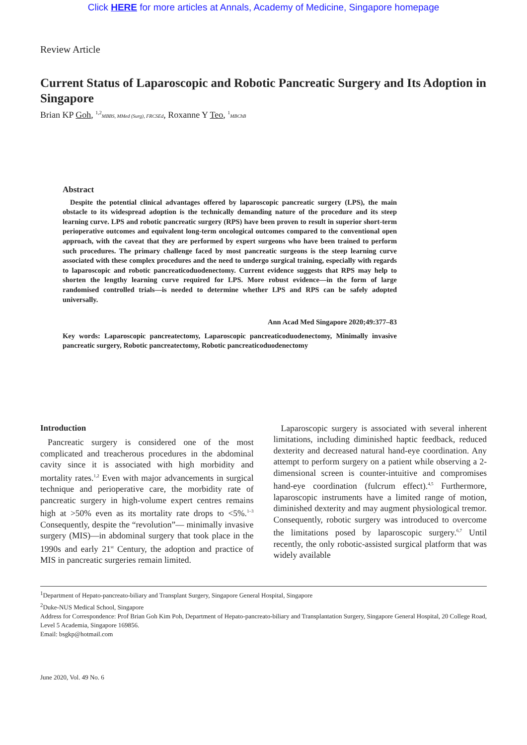Click HERE for more articles at Annals, Academy of Medicine, Singapore homepage
Review Article
Current Status of Laparoscopic and Robotic Pancreatic Surgery and Its Adoption in Singapore
Brian KP Goh, <sup>1,2</sup>MBBS, MMed (Surg), FRCSEd, Roxanne Y Teo, <sup>1</sup>MBChB
Abstract
Despite the potential clinical advantages offered by laparoscopic pancreatic surgery (LPS), the main obstacle to its widespread adoption is the technically demanding nature of the procedure and its steep learning curve. LPS and robotic pancreatic surgery (RPS) have been proven to result in superior short-term perioperative outcomes and equivalent long-term oncological outcomes compared to the conventional open approach, with the caveat that they are performed by expert surgeons who have been trained to perform such procedures. The primary challenge faced by most pancreatic surgeons is the steep learning curve associated with these complex procedures and the need to undergo surgical training, especially with regards to laparoscopic and robotic pancreaticoduodenectomy. Current evidence suggests that RPS may help to shorten the lengthy learning curve required for LPS. More robust evidence—in the form of large randomised controlled trials—is needed to determine whether LPS and RPS can be safely adopted universally.
Ann Acad Med Singapore 2020;49:377–83
Key words: Laparoscopic pancreatectomy, Laparoscopic pancreaticoduodenectomy, Minimally invasive pancreatic surgery, Robotic pancreatectomy, Robotic pancreaticoduodenectomy
Introduction
Pancreatic surgery is considered one of the most complicated and treacherous procedures in the abdominal cavity since it is associated with high morbidity and mortality rates.<sup>1,2</sup> Even with major advancements in surgical technique and perioperative care, the morbidity rate of pancreatic surgery in high-volume expert centres remains high at >50% even as its mortality rate drops to <5%.<sup>1–3</sup> Consequently, despite the “revolution”— minimally invasive surgery (MIS)—in abdominal surgery that took place in the 1990s and early 21<sup>st</sup> Century, the adoption and practice of MIS in pancreatic surgeries remain limited.
Laparoscopic surgery is associated with several inherent limitations, including diminished haptic feedback, reduced dexterity and decreased natural hand-eye coordination. Any attempt to perform surgery on a patient while observing a 2-dimensional screen is counter-intuitive and compromises hand-eye coordination (fulcrum effect).<sup>4,5</sup> Furthermore, laparoscopic instruments have a limited range of motion, diminished dexterity and may augment physiological tremor. Consequently, robotic surgery was introduced to overcome the limitations posed by laparoscopic surgery.<sup>6,7</sup> Until recently, the only robotic-assisted surgical platform that was widely available
<sup>1</sup> Department of Hepato-pancreato-biliary and Transplant Surgery, Singapore General Hospital, Singapore
<sup>2</sup> Duke-NUS Medical School, Singapore
Address for Correspondence: Prof Brian Goh Kim Poh, Department of Hepato-pancreato-biliary and Transplantation Surgery, Singapore General Hospital, 20 College Road, Level 5 Academia, Singapore 169856.
Email: bsgkp@hotmail.com
June 2020, Vol. 49 No. 6